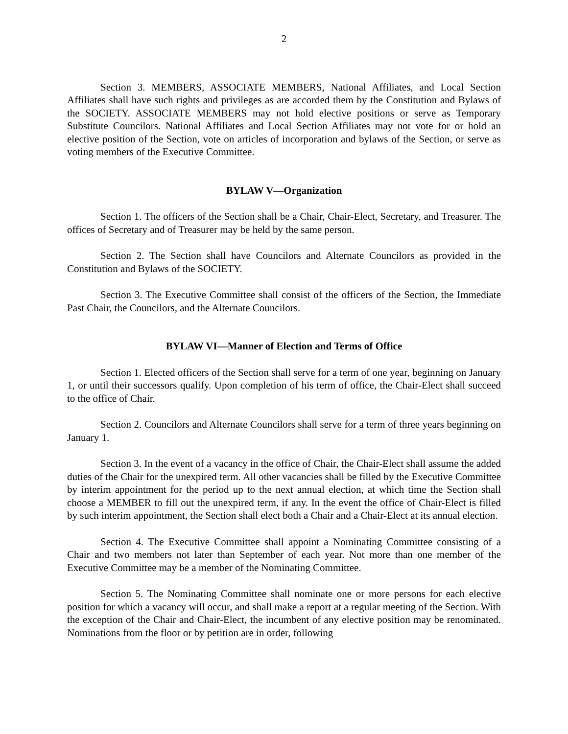2
Section 3. MEMBERS, ASSOCIATE MEMBERS, National Affiliates, and Local Section Affiliates shall have such rights and privileges as are accorded them by the Constitution and Bylaws of the SOCIETY. ASSOCIATE MEMBERS may not hold elective positions or serve as Temporary Substitute Councilors. National Affiliates and Local Section Affiliates may not vote for or hold an elective position of the Section, vote on articles of incorporation and bylaws of the Section, or serve as voting members of the Executive Committee.
BYLAW V—Organization
Section 1. The officers of the Section shall be a Chair, Chair-Elect, Secretary, and Treasurer. The offices of Secretary and of Treasurer may be held by the same person.
Section 2. The Section shall have Councilors and Alternate Councilors as provided in the Constitution and Bylaws of the SOCIETY.
Section 3. The Executive Committee shall consist of the officers of the Section, the Immediate Past Chair, the Councilors, and the Alternate Councilors.
BYLAW VI—Manner of Election and Terms of Office
Section 1. Elected officers of the Section shall serve for a term of one year, beginning on January 1, or until their successors qualify. Upon completion of his term of office, the Chair-Elect shall succeed to the office of Chair.
Section 2. Councilors and Alternate Councilors shall serve for a term of three years beginning on January 1.
Section 3. In the event of a vacancy in the office of Chair, the Chair-Elect shall assume the added duties of the Chair for the unexpired term. All other vacancies shall be filled by the Executive Committee by interim appointment for the period up to the next annual election, at which time the Section shall choose a MEMBER to fill out the unexpired term, if any. In the event the office of Chair-Elect is filled by such interim appointment, the Section shall elect both a Chair and a Chair-Elect at its annual election.
Section 4. The Executive Committee shall appoint a Nominating Committee consisting of a Chair and two members not later than September of each year. Not more than one member of the Executive Committee may be a member of the Nominating Committee.
Section 5. The Nominating Committee shall nominate one or more persons for each elective position for which a vacancy will occur, and shall make a report at a regular meeting of the Section. With the exception of the Chair and Chair-Elect, the incumbent of any elective position may be renominated. Nominations from the floor or by petition are in order, following